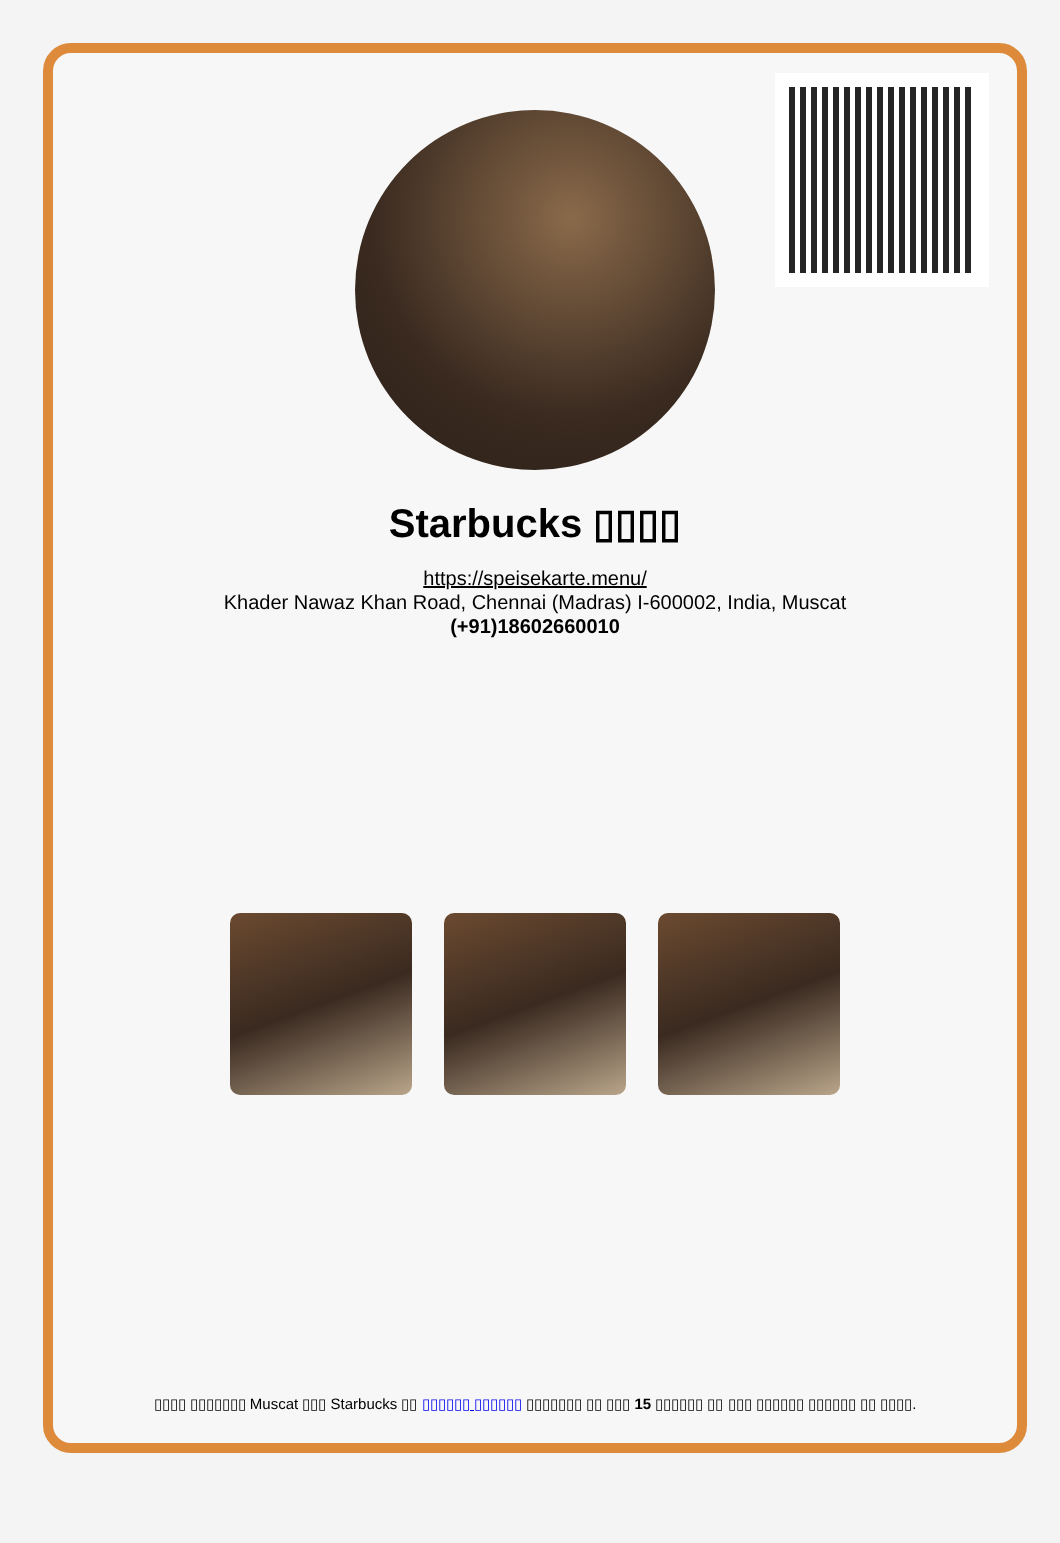Starbucks ▯▯▯▯
https://speisekarte.menu/
Khader Nawaz Khan Road, Chennai (Madras) I-600002, India, Muscat
(+91)18602660010
▯▯▯▯ ▯▯▯▯▯▯▯ Muscat ▯▯▯ Starbucks ▯▯ ▯▯▯▯▯▯ ▯▯▯▯▯▯ ▯▯▯▯▯▯▯ ▯▯ ▯▯▯ 15 ▯▯▯▯▯▯ ▯▯ ▯▯▯ ▯▯▯▯▯▯ ▯▯▯▯▯▯ ▯▯ ▯▯▯▯.